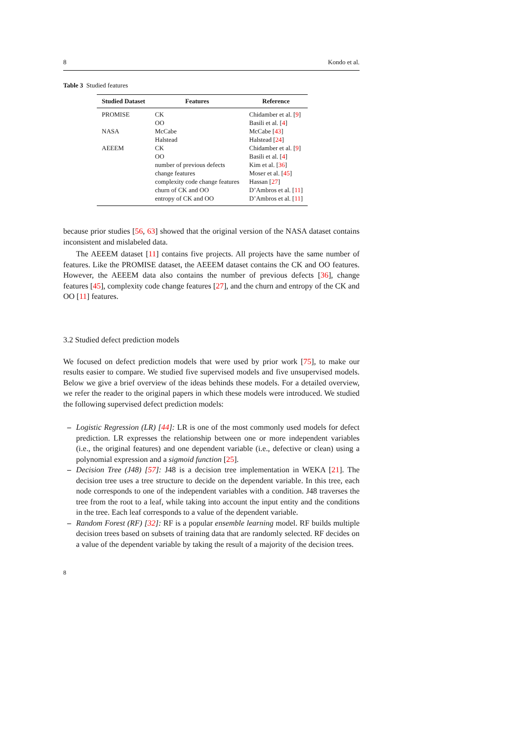8 Kondo et al.
Table 3 Studied features
| Studied Dataset | Features | Reference |
| --- | --- | --- |
| PROMISE | CK | Chidamber et al. [ 9 ] |
| | OO | Basili et al. [ 4 ] |
| NASA | McCabe | McCabe [ 43 ] |
| | Halstead | Halstead [ 24 ] |
| AEEEM | CK | Chidamber et al. [ 9 ] |
| | OO | Basili et al. [ 4 ] |
| | number of previous defects | Kim et al. [ 36 ] |
| | change features | Moser et al. [ 45 ] |
| | complexity code change features | Hassan [ 27 ] |
| | churn of CK and OO | D’Ambros et al. [ 11 ] |
| | entropy of CK and OO | D’Ambros et al. [ 11 ] |
because prior studies [56, 63] showed that the original version of the NASA dataset contains inconsistent and mislabeled data.
The AEEEM dataset [11] contains five projects. All projects have the same number of features. Like the PROMISE dataset, the AEEEM dataset contains the CK and OO features. However, the AEEEM data also contains the number of previous defects [36], change features [45], complexity code change features [27], and the churn and entropy of the CK and OO [11] features.
3.2 Studied defect prediction models
We focused on defect prediction models that were used by prior work [75], to make our results easier to compare. We studied five supervised models and five unsupervised models. Below we give a brief overview of the ideas behinds these models. For a detailed overview, we refer the reader to the original papers in which these models were introduced. We studied the following supervised defect prediction models:
– Logistic Regression (LR) [44]: LR is one of the most commonly used models for defect prediction. LR expresses the relationship between one or more independent variables (i.e., the original features) and one dependent variable (i.e., defective or clean) using a polynomial expression and a sigmoid function [25].
– Decision Tree (J48) [57]: J48 is a decision tree implementation in WEKA [21]. The decision tree uses a tree structure to decide on the dependent variable. In this tree, each node corresponds to one of the independent variables with a condition. J48 traverses the tree from the root to a leaf, while taking into account the input entity and the conditions in the tree. Each leaf corresponds to a value of the dependent variable.
– Random Forest (RF) [32]: RF is a popular ensemble learning model. RF builds multiple decision trees based on subsets of training data that are randomly selected. RF decides on a value of the dependent variable by taking the result of a majority of the decision trees.
8